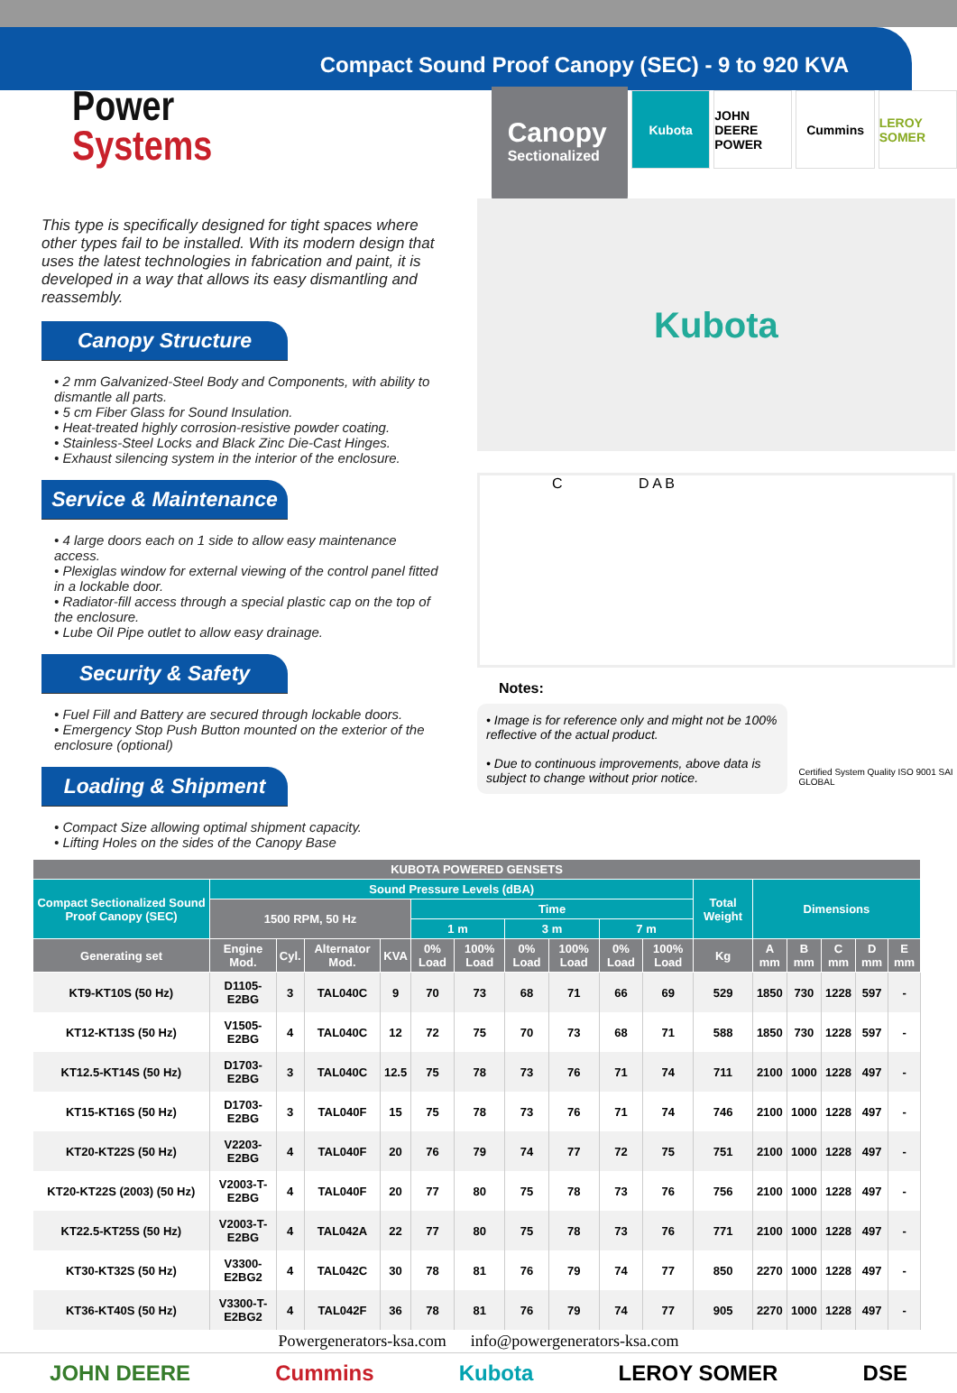Compact Sound Proof Canopy (SEC) - 9 to 920 KVA
Power
Systems
Canopy
Sectionalized
Kubota JOHN DEERE POWER
Cummins LEROY SOMER
This type is specifically designed for tight spaces where other types fail to be installed. With its modern design that uses the latest technologies in fabrication and paint, it is developed in a way that allows its easy dismantling and reassembly.
Canopy Structure
• 2 mm Galvanized-Steel Body and Components, with ability to dismantle all parts.
• 5 cm Fiber Glass for Sound Insulation.
• Heat-treated highly corrosion-resistive powder coating.
• Stainless-Steel Locks and Black Zinc Die-Cast Hinges.
• Exhaust silencing system in the interior of the enclosure.
Service & Maintenance
• 4 large doors each on 1 side to allow easy maintenance access.
• Plexiglas window for external viewing of the control panel fitted in a lockable door.
• Radiator-fill access through a special plastic cap on the top of the enclosure.
• Lube Oil Pipe outlet to allow easy drainage.
Security & Safety
• Fuel Fill and Battery are secured through lockable doors.
• Emergency Stop Push Button mounted on the exterior of the enclosure (optional)
Loading & Shipment
• Compact Size allowing optimal shipment capacity.
• Lifting Holes on the sides of the Canopy Base
Kubota
C D A B
Notes:
• Image is for reference only and might not be 100% reflective of the actual product.
• Due to continuous improvements, above data is subject to change without prior notice.
Certified System Quality ISO 9001 SAI GLOBAL
| KUBOTA POWERED GENSETS | | | | | | | | | | | | | | | | |
| --- | --- | --- | --- | --- | --- | --- | --- | --- | --- | --- | --- | --- | --- | --- | --- | --- |
| Compact Sectionalized Sound Proof Canopy (SEC) | Sound Pressure Levels (dBA) | | | | | | | | | | Total Weight | Dimensions | | | | |
| | 1500 RPM, 50 Hz | | | | Time | | | | | | | | | | | |
| | | | | | 1 m | | 3 m | | 7 m | | | | | | | |
| Generating set | Engine Mod. | Cyl. | Alternator Mod. | KVA | 0% Load | 100% Load | 0% Load | 100% Load | 0% Load | 100% Load | Kg | A mm | B mm | C mm | D mm | E mm |
| KT9-KT10S (50 Hz) | D1105-E2BG | 3 | TAL040C | 9 | 70 | 73 | 68 | 71 | 66 | 69 | 529 | 1850 | 730 | 1228 | 597 | - |
| KT12-KT13S (50 Hz) | V1505-E2BG | 4 | TAL040C | 12 | 72 | 75 | 70 | 73 | 68 | 71 | 588 | 1850 | 730 | 1228 | 597 | - |
| KT12.5-KT14S (50 Hz) | D1703-E2BG | 3 | TAL040C | 12.5 | 75 | 78 | 73 | 76 | 71 | 74 | 711 | 2100 | 1000 | 1228 | 497 | - |
| KT15-KT16S (50 Hz) | D1703-E2BG | 3 | TAL040F | 15 | 75 | 78 | 73 | 76 | 71 | 74 | 746 | 2100 | 1000 | 1228 | 497 | - |
| KT20-KT22S (50 Hz) | V2203-E2BG | 4 | TAL040F | 20 | 76 | 79 | 74 | 77 | 72 | 75 | 751 | 2100 | 1000 | 1228 | 497 | - |
| KT20-KT22S (2003) (50 Hz) | V2003-T-E2BG | 4 | TAL040F | 20 | 77 | 80 | 75 | 78 | 73 | 76 | 756 | 2100 | 1000 | 1228 | 497 | - |
| KT22.5-KT25S (50 Hz) | V2003-T-E2BG | 4 | TAL042A | 22 | 77 | 80 | 75 | 78 | 73 | 76 | 771 | 2100 | 1000 | 1228 | 497 | - |
| KT30-KT32S (50 Hz) | V3300-E2BG2 | 4 | TAL042C | 30 | 78 | 81 | 76 | 79 | 74 | 77 | 850 | 2270 | 1000 | 1228 | 497 | - |
| KT36-KT40S (50 Hz) | V3300-T-E2BG2 | 4 | TAL042F | 36 | 78 | 81 | 76 | 79 | 74 | 77 | 905 | 2270 | 1000 | 1228 | 497 | - |
Powergenerators-ksa.com info@powergenerators-ksa.com
JOHN DEERE Cummins Kubota LEROY SOMER DSE